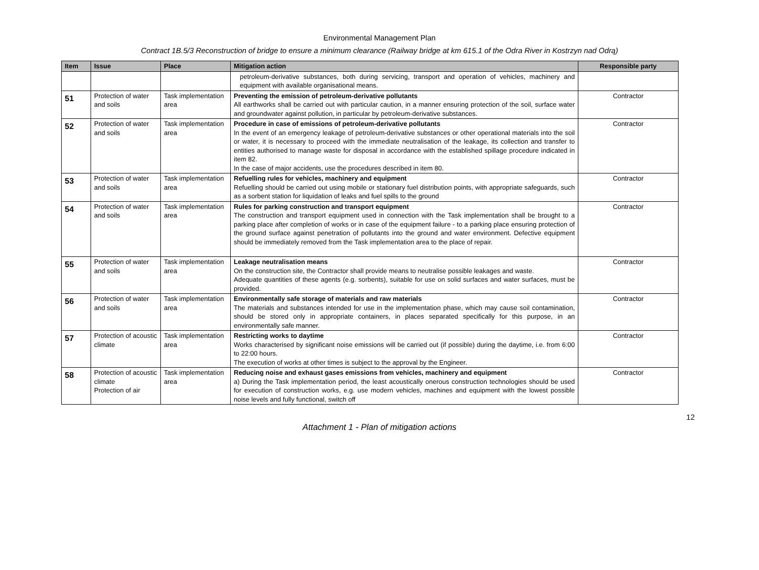Environmental Management Plan
Contract 1B.5/3 Reconstruction of bridge to ensure a minimum clearance (Railway bridge at km 615.1 of the Odra River in Kostrzyn nad Odrą)
| Item | Issue | Place | Mitigation action | Responsible party |
| --- | --- | --- | --- | --- |
| | | | petroleum-derivative substances, both during servicing, transport and operation of vehicles, machinery and equipment with available organisational means. | |
| 51 | Protection of water and soils | Task implementation area | Preventing the emission of petroleum-derivative pollutants All earthworks shall be carried out with particular caution, in a manner ensuring protection of the soil, surface water and groundwater against pollution, in particular by petroleum-derivative substances. | Contractor |
| 52 | Protection of water and soils | Task implementation area | Procedure in case of emissions of petroleum-derivative pollutants In the event of an emergency leakage of petroleum-derivative substances or other operational materials into the soil or water, it is necessary to proceed with the immediate neutralisation of the leakage, its collection and transfer to entities authorised to manage waste for disposal in accordance with the established spillage procedure indicated in item 82. In the case of major accidents, use the procedures described in item 80. | Contractor |
| 53 | Protection of water and soils | Task implementation area | Refuelling rules for vehicles, machinery and equipment Refuelling should be carried out using mobile or stationary fuel distribution points, with appropriate safeguards, such as a sorbent station for liquidation of leaks and fuel spills to the ground | Contractor |
| 54 | Protection of water and soils | Task implementation area | Rules for parking construction and transport equipment The construction and transport equipment used in connection with the Task implementation shall be brought to a parking place after completion of works or in case of the equipment failure - to a parking place ensuring protection of the ground surface against penetration of pollutants into the ground and water environment. Defective equipment should be immediately removed from the Task implementation area to the place of repair. | Contractor |
| 55 | Protection of water and soils | Task implementation area | Leakage neutralisation means On the construction site, the Contractor shall provide means to neutralise possible leakages and waste. Adequate quantities of these agents (e.g. sorbents), suitable for use on solid surfaces and water surfaces, must be provided. | Contractor |
| 56 | Protection of water and soils | Task implementation area | Environmentally safe storage of materials and raw materials The materials and substances intended for use in the implementation phase, which may cause soil contamination, should be stored only in appropriate containers, in places separated specifically for this purpose, in an environmentally safe manner. | Contractor |
| 57 | Protection of acoustic climate | Task implementation area | Restricting works to daytime Works characterised by significant noise emissions will be carried out (if possible) during the daytime, i.e. from 6:00 to 22:00 hours. The execution of works at other times is subject to the approval by the Engineer. | Contractor |
| 58 | Protection of acoustic climate Protection of air | Task implementation area | Reducing noise and exhaust gases emissions from vehicles, machinery and equipment a) During the Task implementation period, the least acoustically onerous construction technologies should be used for execution of construction works, e.g. use modern vehicles, machines and equipment with the lowest possible noise levels and fully functional, switch off | Contractor |
12
Attachment 1 - Plan of mitigation actions